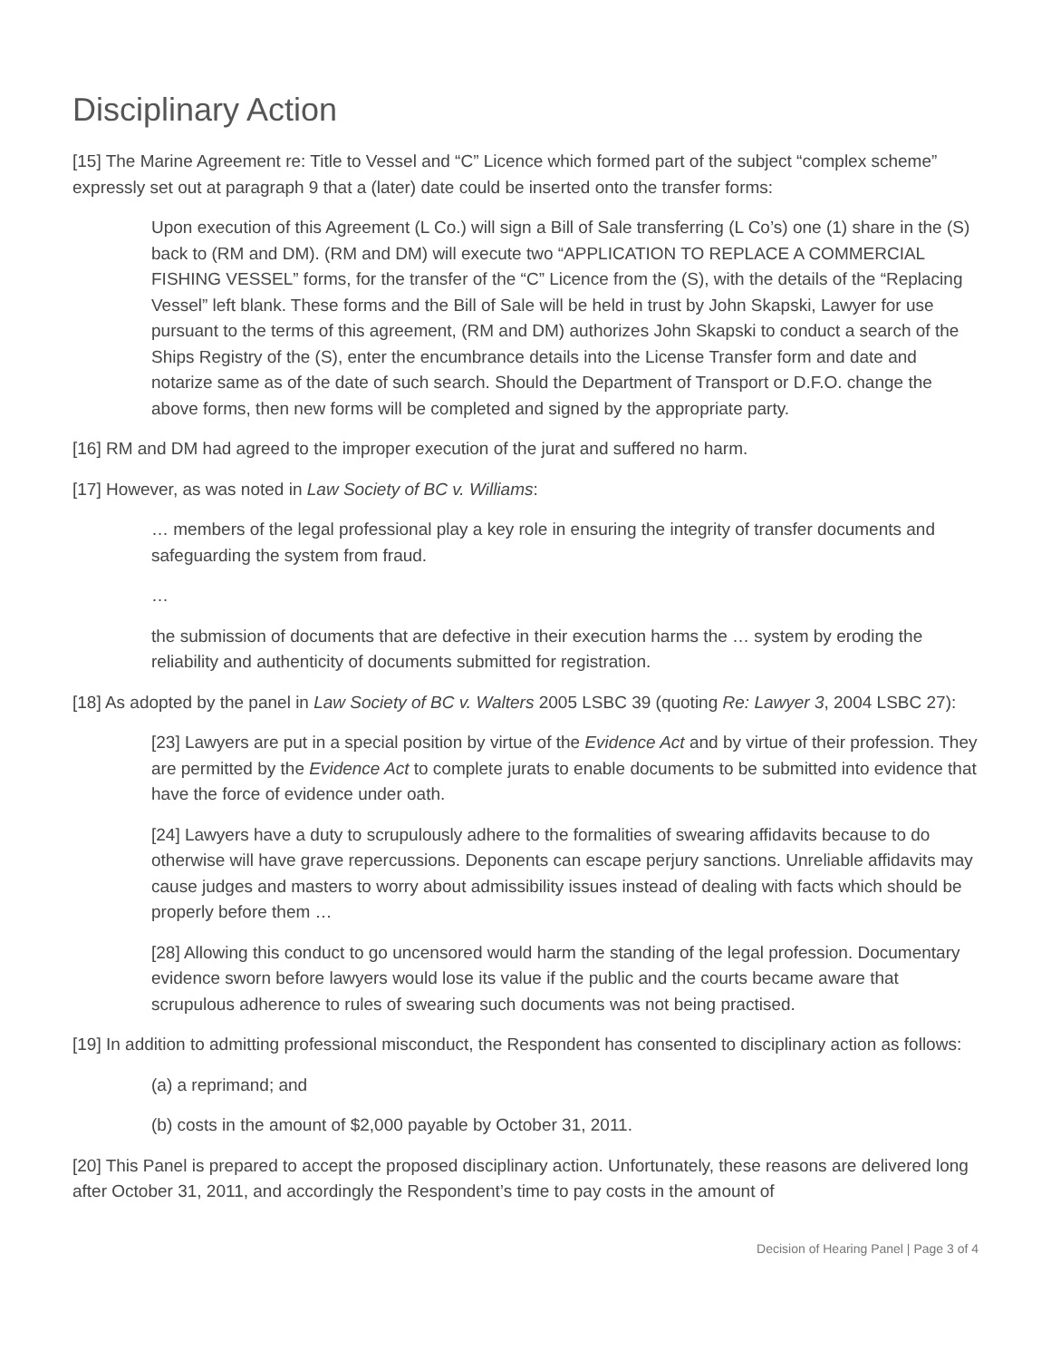Disciplinary Action
[15] The Marine Agreement re: Title to Vessel and “C” Licence which formed part of the subject “complex scheme” expressly set out at paragraph 9 that a (later) date could be inserted onto the transfer forms:
Upon execution of this Agreement (L Co.) will sign a Bill of Sale transferring (L Co’s) one (1) share in the (S) back to (RM and DM). (RM and DM) will execute two “APPLICATION TO REPLACE A COMMERCIAL FISHING VESSEL” forms, for the transfer of the “C” Licence from the (S), with the details of the “Replacing Vessel” left blank. These forms and the Bill of Sale will be held in trust by John Skapski, Lawyer for use pursuant to the terms of this agreement, (RM and DM) authorizes John Skapski to conduct a search of the Ships Registry of the (S), enter the encumbrance details into the License Transfer form and date and notarize same as of the date of such search. Should the Department of Transport or D.F.O. change the above forms, then new forms will be completed and signed by the appropriate party.
[16] RM and DM had agreed to the improper execution of the jurat and suffered no harm.
[17] However, as was noted in Law Society of BC v. Williams:
… members of the legal professional play a key role in ensuring the integrity of transfer documents and safeguarding the system from fraud.
…
the submission of documents that are defective in their execution harms the … system by eroding the reliability and authenticity of documents submitted for registration.
[18] As adopted by the panel in Law Society of BC v. Walters 2005 LSBC 39 (quoting Re: Lawyer 3, 2004 LSBC 27):
[23] Lawyers are put in a special position by virtue of the Evidence Act and by virtue of their profession. They are permitted by the Evidence Act to complete jurats to enable documents to be submitted into evidence that have the force of evidence under oath.
[24] Lawyers have a duty to scrupulously adhere to the formalities of swearing affidavits because to do otherwise will have grave repercussions. Deponents can escape perjury sanctions. Unreliable affidavits may cause judges and masters to worry about admissibility issues instead of dealing with facts which should be properly before them …
[28] Allowing this conduct to go uncensored would harm the standing of the legal profession. Documentary evidence sworn before lawyers would lose its value if the public and the courts became aware that scrupulous adherence to rules of swearing such documents was not being practised.
[19] In addition to admitting professional misconduct, the Respondent has consented to disciplinary action as follows:
(a) a reprimand; and
(b) costs in the amount of $2,000 payable by October 31, 2011.
[20] This Panel is prepared to accept the proposed disciplinary action. Unfortunately, these reasons are delivered long after October 31, 2011, and accordingly the Respondent’s time to pay costs in the amount of
Decision of Hearing Panel | Page 3 of 4